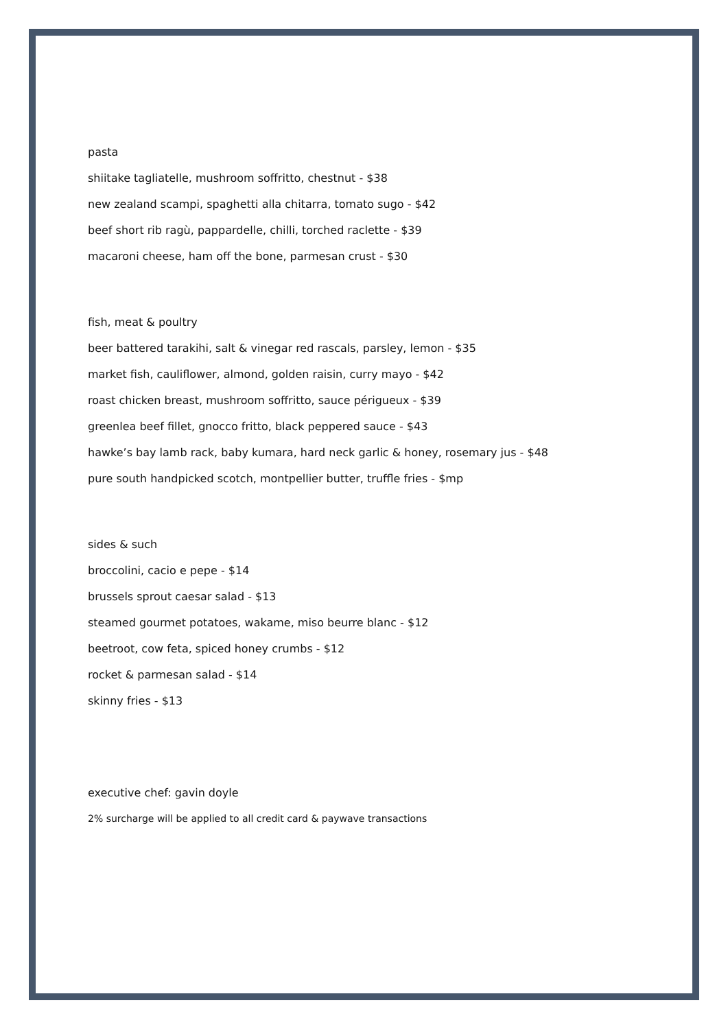pasta
shiitake tagliatelle, mushroom soffritto, chestnut - $38
new zealand scampi, spaghetti alla chitarra, tomato sugo - $42
beef short rib ragù, pappardelle, chilli, torched raclette - $39
macaroni cheese, ham off the bone, parmesan crust - $30
fish, meat & poultry
beer battered tarakihi, salt & vinegar red rascals, parsley, lemon - $35
market fish, cauliflower, almond, golden raisin, curry mayo - $42
roast chicken breast, mushroom soffritto, sauce périgueux - $39
greenlea beef fillet, gnocco fritto, black peppered sauce - $43
hawke’s bay lamb rack, baby kumara, hard neck garlic & honey, rosemary jus - $48
pure south handpicked scotch, montpellier butter, truffle fries - $mp
sides & such
broccolini, cacio e pepe - $14
brussels sprout caesar salad - $13
steamed gourmet potatoes, wakame, miso beurre blanc - $12
beetroot, cow feta, spiced honey crumbs - $12
rocket & parmesan salad - $14
skinny fries - $13
executive chef: gavin doyle
2% surcharge will be applied to all credit card & paywave transactions